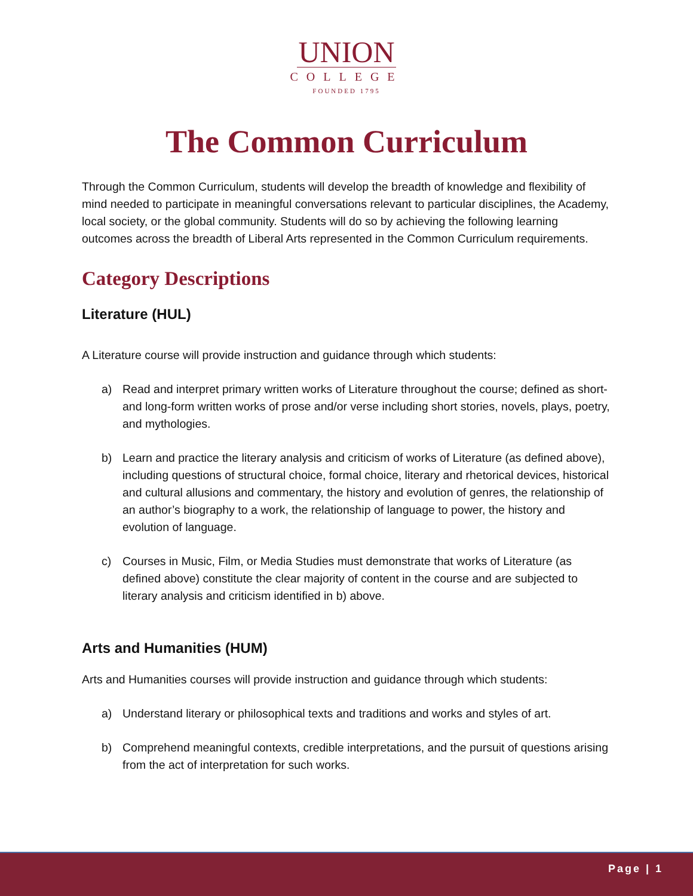UNION
COLLEGE
FOUNDED 1795
The Common Curriculum
Through the Common Curriculum, students will develop the breadth of knowledge and flexibility of mind needed to participate in meaningful conversations relevant to particular disciplines, the Academy, local society, or the global community. Students will do so by achieving the following learning outcomes across the breadth of Liberal Arts represented in the Common Curriculum requirements.
Category Descriptions
Literature (HUL)
A Literature course will provide instruction and guidance through which students:
a) Read and interpret primary written works of Literature throughout the course; defined as short- and long-form written works of prose and/or verse including short stories, novels, plays, poetry, and mythologies.
b) Learn and practice the literary analysis and criticism of works of Literature (as defined above), including questions of structural choice, formal choice, literary and rhetorical devices, historical and cultural allusions and commentary, the history and evolution of genres, the relationship of an author’s biography to a work, the relationship of language to power, the history and evolution of language.
c) Courses in Music, Film, or Media Studies must demonstrate that works of Literature (as defined above) constitute the clear majority of content in the course and are subjected to literary analysis and criticism identified in b) above.
Arts and Humanities (HUM)
Arts and Humanities courses will provide instruction and guidance through which students:
a) Understand literary or philosophical texts and traditions and works and styles of art.
b) Comprehend meaningful contexts, credible interpretations, and the pursuit of questions arising from the act of interpretation for such works.
Page | 1